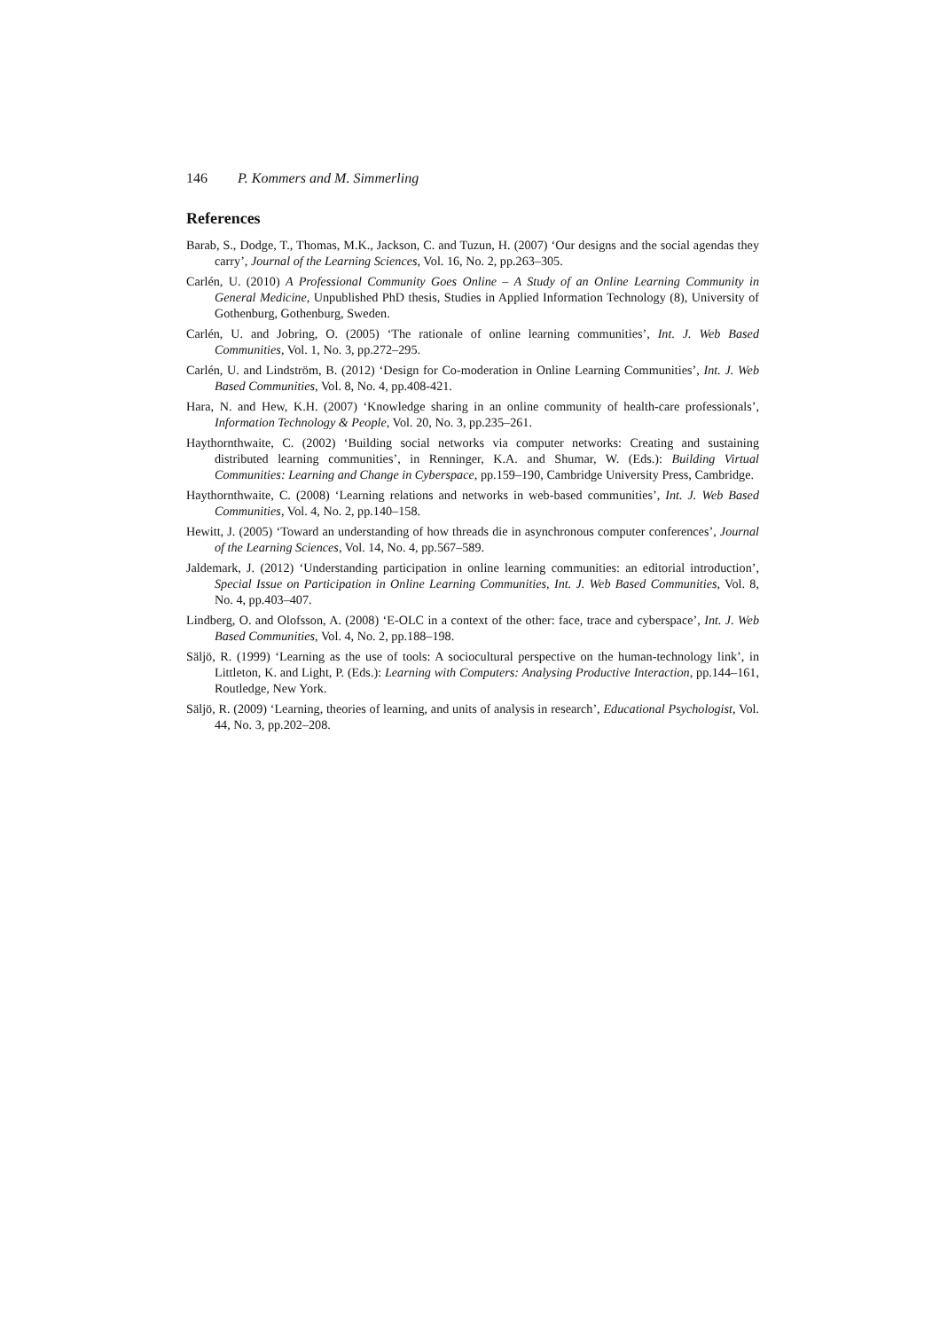146 P. Kommers and M. Simmerling
References
Barab, S., Dodge, T., Thomas, M.K., Jackson, C. and Tuzun, H. (2007) ‘Our designs and the social agendas they carry’, Journal of the Learning Sciences, Vol. 16, No. 2, pp.263–305.
Carlén, U. (2010) A Professional Community Goes Online – A Study of an Online Learning Community in General Medicine, Unpublished PhD thesis, Studies in Applied Information Technology (8), University of Gothenburg, Gothenburg, Sweden.
Carlén, U. and Jobring, O. (2005) ‘The rationale of online learning communities’, Int. J. Web Based Communities, Vol. 1, No. 3, pp.272–295.
Carlén, U. and Lindström, B. (2012) ‘Design for Co-moderation in Online Learning Communities’, Int. J. Web Based Communities, Vol. 8, No. 4, pp.408-421.
Hara, N. and Hew, K.H. (2007) ‘Knowledge sharing in an online community of health-care professionals’, Information Technology & People, Vol. 20, No. 3, pp.235–261.
Haythornthwaite, C. (2002) ‘Building social networks via computer networks: Creating and sustaining distributed learning communities’, in Renninger, K.A. and Shumar, W. (Eds.): Building Virtual Communities: Learning and Change in Cyberspace, pp.159–190, Cambridge University Press, Cambridge.
Haythornthwaite, C. (2008) ‘Learning relations and networks in web-based communities’, Int. J. Web Based Communities, Vol. 4, No. 2, pp.140–158.
Hewitt, J. (2005) ‘Toward an understanding of how threads die in asynchronous computer conferences’, Journal of the Learning Sciences, Vol. 14, No. 4, pp.567–589.
Jaldemark, J. (2012) ‘Understanding participation in online learning communities: an editorial introduction’, Special Issue on Participation in Online Learning Communities, Int. J. Web Based Communities, Vol. 8, No. 4, pp.403–407.
Lindberg, O. and Olofsson, A. (2008) ‘E-OLC in a context of the other: face, trace and cyberspace’, Int. J. Web Based Communities, Vol. 4, No. 2, pp.188–198.
Säljö, R. (1999) ‘Learning as the use of tools: A sociocultural perspective on the human-technology link’, in Littleton, K. and Light, P. (Eds.): Learning with Computers: Analysing Productive Interaction, pp.144–161, Routledge, New York.
Säljö, R. (2009) ‘Learning, theories of learning, and units of analysis in research’, Educational Psychologist, Vol. 44, No. 3, pp.202–208.